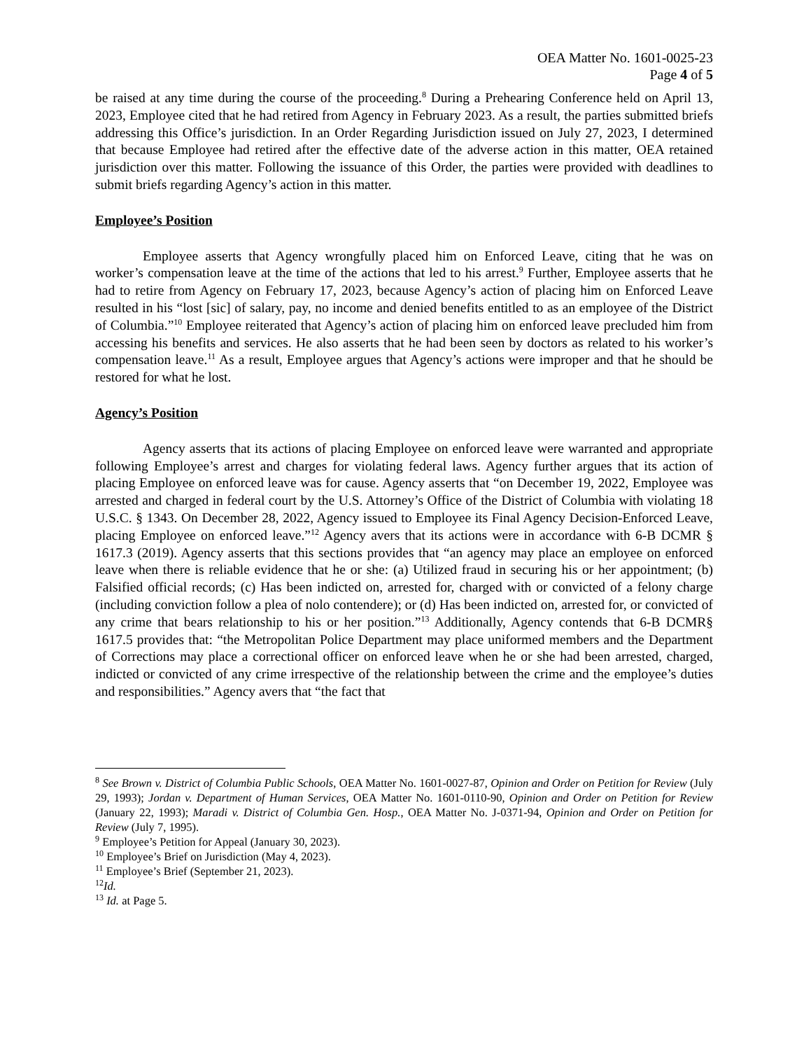OEA Matter No. 1601-0025-23
Page 4 of 5
be raised at any time during the course of the proceeding.<sup>8</sup> During a Prehearing Conference held on April 13, 2023, Employee cited that he had retired from Agency in February 2023. As a result, the parties submitted briefs addressing this Office’s jurisdiction. In an Order Regarding Jurisdiction issued on July 27, 2023, I determined that because Employee had retired after the effective date of the adverse action in this matter, OEA retained jurisdiction over this matter. Following the issuance of this Order, the parties were provided with deadlines to submit briefs regarding Agency’s action in this matter.
Employee’s Position
Employee asserts that Agency wrongfully placed him on Enforced Leave, citing that he was on worker’s compensation leave at the time of the actions that led to his arrest.<sup>9</sup> Further, Employee asserts that he had to retire from Agency on February 17, 2023, because Agency’s action of placing him on Enforced Leave resulted in his “lost [sic] of salary, pay, no income and denied benefits entitled to as an employee of the District of Columbia.”<sup>10</sup> Employee reiterated that Agency’s action of placing him on enforced leave precluded him from accessing his benefits and services. He also asserts that he had been seen by doctors as related to his worker’s compensation leave.<sup>11</sup> As a result, Employee argues that Agency’s actions were improper and that he should be restored for what he lost.
Agency’s Position
Agency asserts that its actions of placing Employee on enforced leave were warranted and appropriate following Employee’s arrest and charges for violating federal laws. Agency further argues that its action of placing Employee on enforced leave was for cause. Agency asserts that “on December 19, 2022, Employee was arrested and charged in federal court by the U.S. Attorney’s Office of the District of Columbia with violating 18 U.S.C. § 1343. On December 28, 2022, Agency issued to Employee its Final Agency Decision-Enforced Leave, placing Employee on enforced leave.”<sup>12</sup> Agency avers that its actions were in accordance with 6-B DCMR § 1617.3 (2019). Agency asserts that this sections provides that “an agency may place an employee on enforced leave when there is reliable evidence that he or she: (a) Utilized fraud in securing his or her appointment; (b) Falsified official records; (c) Has been indicted on, arrested for, charged with or convicted of a felony charge (including conviction follow a plea of nolo contendere); or (d) Has been indicted on, arrested for, or convicted of any crime that bears relationship to his or her position.”<sup>13</sup> Additionally, Agency contends that 6-B DCMR§ 1617.5 provides that: “the Metropolitan Police Department may place uniformed members and the Department of Corrections may place a correctional officer on enforced leave when he or she had been arrested, charged, indicted or convicted of any crime irrespective of the relationship between the crime and the employee’s duties and responsibilities.” Agency avers that “the fact that
<sup>8</sup> See Brown v. District of Columbia Public Schools, OEA Matter No. 1601-0027-87, Opinion and Order on Petition for Review (July 29, 1993); Jordan v. Department of Human Services, OEA Matter No. 1601-0110-90, Opinion and Order on Petition for Review (January 22, 1993); Maradi v. District of Columbia Gen. Hosp., OEA Matter No. J-0371-94, Opinion and Order on Petition for Review (July 7, 1995).
<sup>9</sup> Employee’s Petition for Appeal (January 30, 2023).
<sup>10</sup> Employee’s Brief on Jurisdiction (May 4, 2023).
<sup>11</sup> Employee’s Brief (September 21, 2023).
<sup>12</sup> Id.
<sup>13</sup> Id. at Page 5.